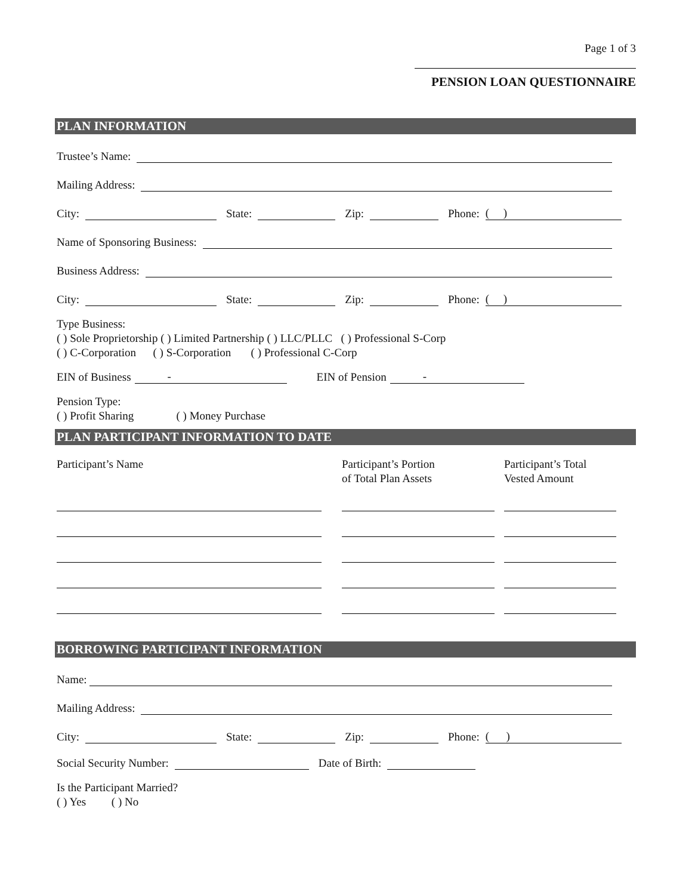Page 1 of 3
PENSION LOAN QUESTIONNAIRE
PLAN INFORMATION
Trustee’s Name:
Mailing Address:
City:
State:
Zip:
Phone: ( )
Name of Sponsoring Business:
Business Address:
City:
State:
Zip:
Phone: ( )
Type Business:
( ) Sole Proprietorship ( ) Limited Partnership ( ) LLC/PLLC ( ) Professional S-Corp
( ) C-Corporation ( ) S-Corporation ( ) Professional C-Corp
EIN of Business - EIN of Pension -
Pension Type:
( ) Profit Sharing ( ) Money Purchase
PLAN PARTICIPANT INFORMATION TO DATE
Participant’s Name Participant’s Portion
of Total Plan Assets
Participant’s Total
Vested Amount
BORROWING PARTICIPANT INFORMATION
Name:
Mailing Address:
City:
State:
Zip:
Phone: ( )
Social Security Number:
Date of Birth:
Is the Participant Married?
( ) Yes ( ) No